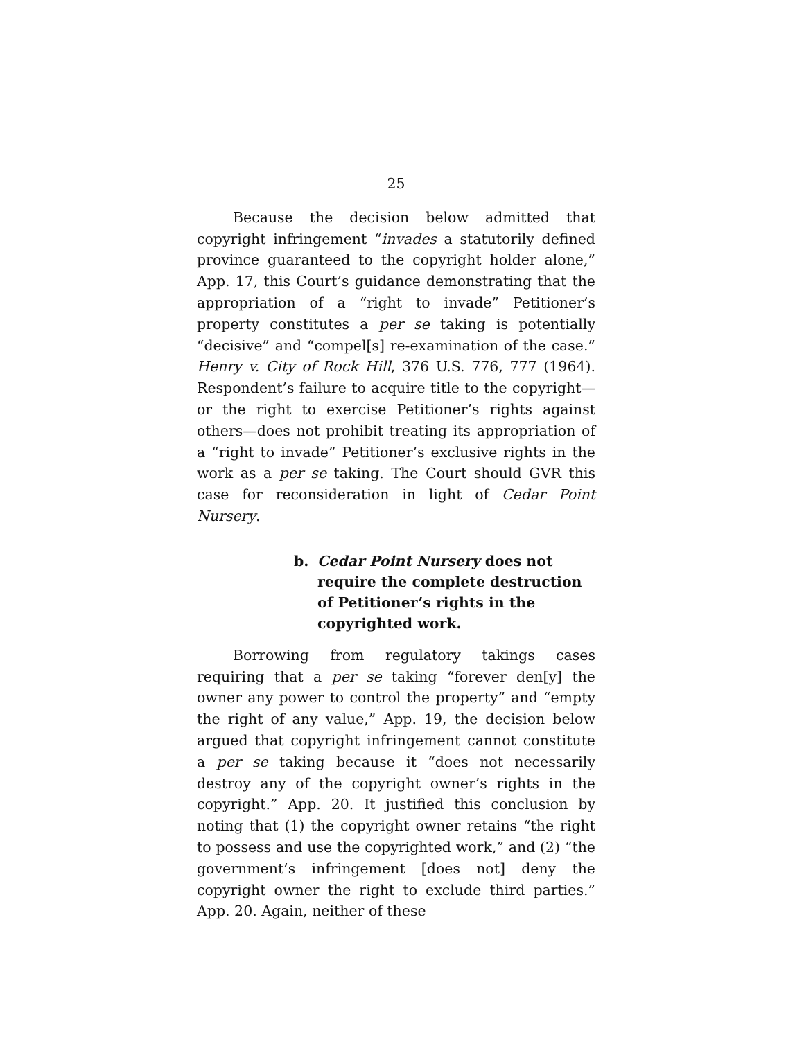25
Because the decision below admitted that copyright infringement “invades a statutorily defined province guaranteed to the copyright holder alone,” App. 17, this Court’s guidance demonstrating that the appropriation of a “right to invade” Petitioner’s property constitutes a per se taking is potentially “decisive” and “compel[s] re-examination of the case.” Henry v. City of Rock Hill, 376 U.S. 776, 777 (1964). Respondent’s failure to acquire title to the copyright—or the right to exercise Petitioner’s rights against others—does not prohibit treating its appropriation of a “right to invade” Petitioner’s exclusive rights in the work as a per se taking. The Court should GVR this case for reconsideration in light of Cedar Point Nursery.
b. Cedar Point Nursery does not require the complete destruction of Petitioner’s rights in the copyrighted work.
Borrowing from regulatory takings cases requiring that a per se taking “forever den[y] the owner any power to control the property” and “empty the right of any value,” App. 19, the decision below argued that copyright infringement cannot constitute a per se taking because it “does not necessarily destroy any of the copyright owner’s rights in the copyright.” App. 20. It justified this conclusion by noting that (1) the copyright owner retains “the right to possess and use the copyrighted work,” and (2) “the government’s infringement [does not] deny the copyright owner the right to exclude third parties.” App. 20. Again, neither of these